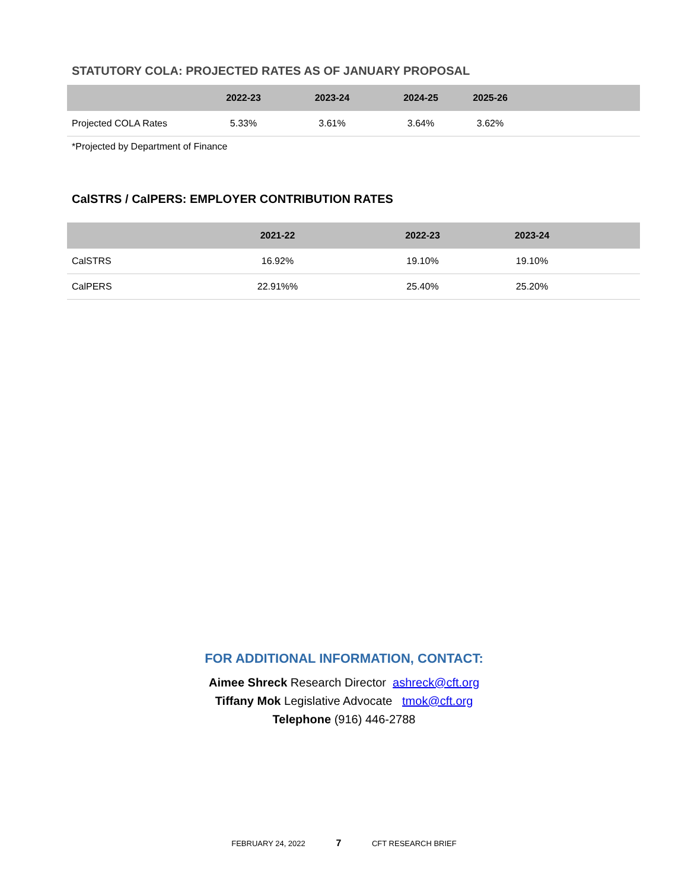STATUTORY COLA: PROJECTED RATES AS OF JANUARY PROPOSAL
| | 2022-23 | 2023-24 | 2024-25 | 2025-26 | |
| --- | --- | --- | --- | --- | --- |
| Projected COLA Rates | 5.33% | 3.61% | 3.64% | 3.62% | |
*Projected by Department of Finance
CalSTRS / CalPERS: EMPLOYER CONTRIBUTION RATES
| | 2021-22 | 2022-23 | 2023-24 | |
| --- | --- | --- | --- | --- |
| CalSTRS | 16.92% | 19.10% | 19.10% | |
| CalPERS | 22.91%% | 25.40% | 25.20% | |
FOR ADDITIONAL INFORMATION, CONTACT:
Aimee Shreck Research Director ashreck@cft.org
Tiffany Mok Legislative Advocate tmok@cft.org
Telephone (916) 446-2788
FEBRUARY 24, 2022 7 CFT RESEARCH BRIEF